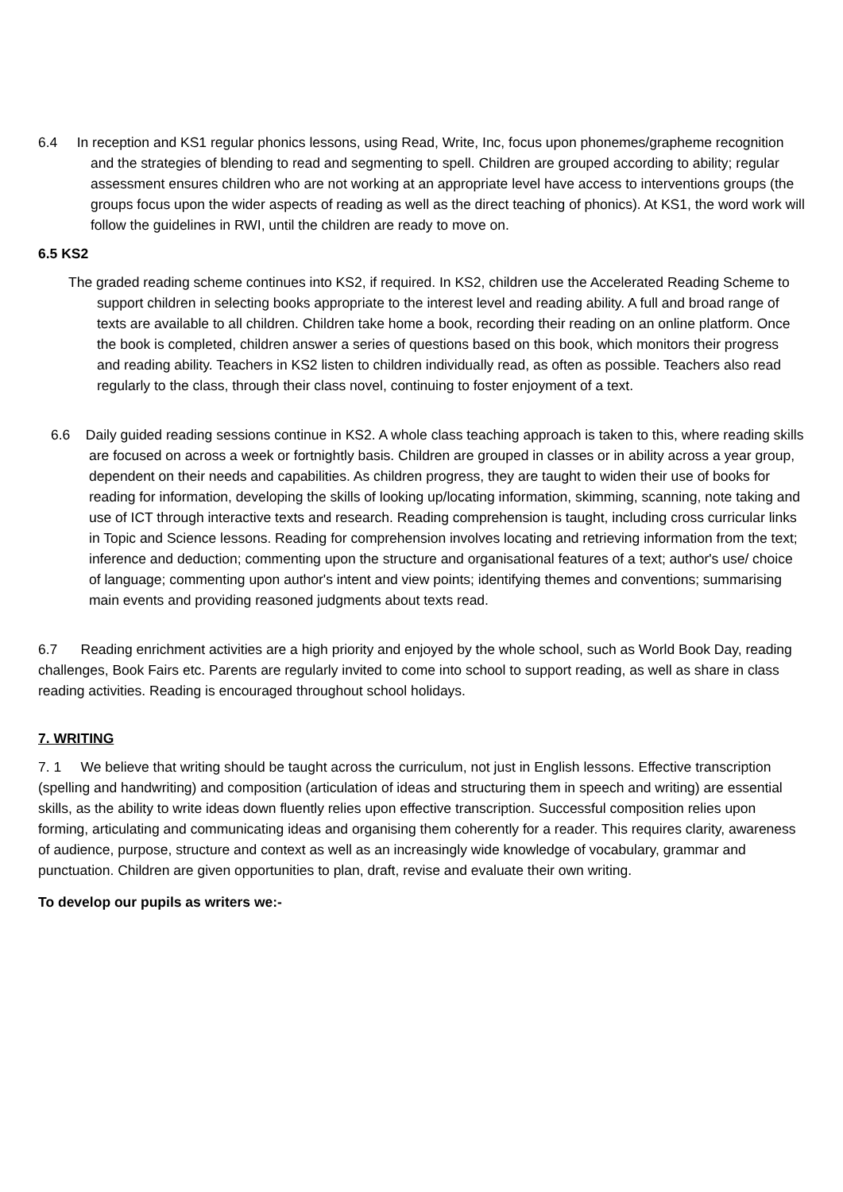6.4 In reception and KS1 regular phonics lessons, using Read, Write, Inc, focus upon phonemes/grapheme recognition and the strategies of blending to read and segmenting to spell. Children are grouped according to ability; regular assessment ensures children who are not working at an appropriate level have access to interventions groups (the groups focus upon the wider aspects of reading as well as the direct teaching of phonics). At KS1, the word work will follow the guidelines in RWI, until the children are ready to move on.
6.5 KS2
The graded reading scheme continues into KS2, if required. In KS2, children use the Accelerated Reading Scheme to support children in selecting books appropriate to the interest level and reading ability. A full and broad range of texts are available to all children. Children take home a book, recording their reading on an online platform. Once the book is completed, children answer a series of questions based on this book, which monitors their progress and reading ability. Teachers in KS2 listen to children individually read, as often as possible. Teachers also read regularly to the class, through their class novel, continuing to foster enjoyment of a text.
6.6 Daily guided reading sessions continue in KS2. A whole class teaching approach is taken to this, where reading skills are focused on across a week or fortnightly basis. Children are grouped in classes or in ability across a year group, dependent on their needs and capabilities. As children progress, they are taught to widen their use of books for reading for information, developing the skills of looking up/locating information, skimming, scanning, note taking and use of ICT through interactive texts and research. Reading comprehension is taught, including cross curricular links in Topic and Science lessons. Reading for comprehension involves locating and retrieving information from the text; inference and deduction; commenting upon the structure and organisational features of a text; author's use/ choice of language; commenting upon author's intent and view points; identifying themes and conventions; summarising main events and providing reasoned judgments about texts read.
6.7 Reading enrichment activities are a high priority and enjoyed by the whole school, such as World Book Day, reading challenges, Book Fairs etc. Parents are regularly invited to come into school to support reading, as well as share in class reading activities. Reading is encouraged throughout school holidays.
7. WRITING
7. 1 We believe that writing should be taught across the curriculum, not just in English lessons. Effective transcription (spelling and handwriting) and composition (articulation of ideas and structuring them in speech and writing) are essential skills, as the ability to write ideas down fluently relies upon effective transcription. Successful composition relies upon forming, articulating and communicating ideas and organising them coherently for a reader. This requires clarity, awareness of audience, purpose, structure and context as well as an increasingly wide knowledge of vocabulary, grammar and punctuation. Children are given opportunities to plan, draft, revise and evaluate their own writing.
To develop our pupils as writers we:-